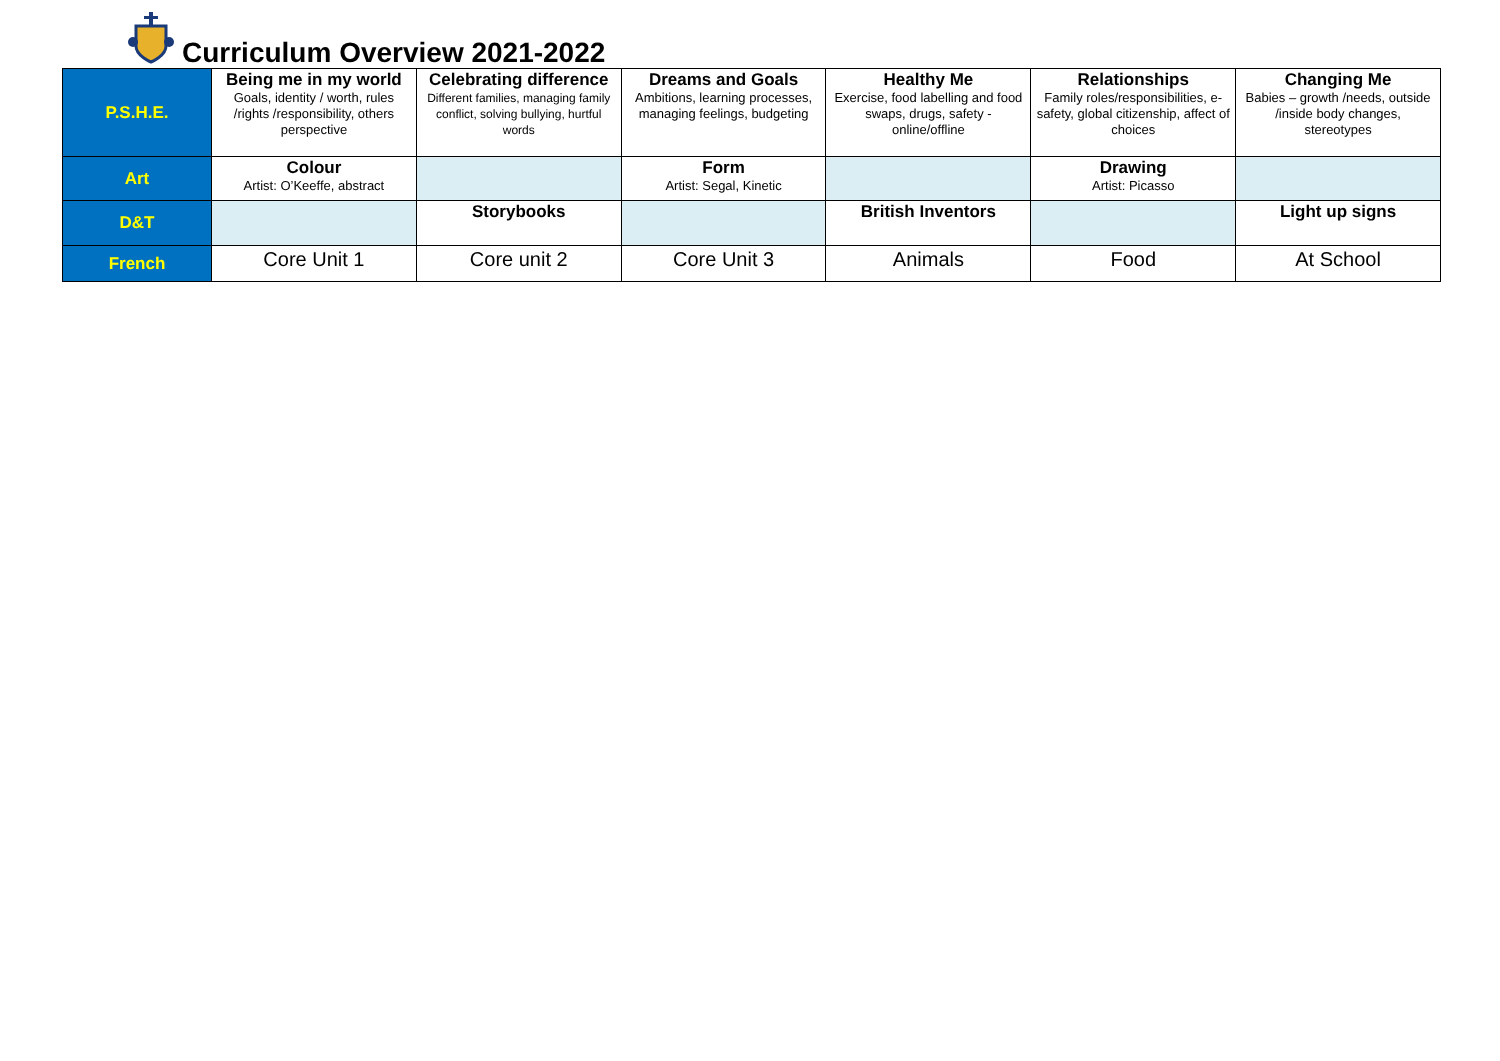Curriculum Overview 2021-2022
| P.S.H.E. | Being me in my world Goals, identity / worth, rules /rights /responsibility, others perspective | Celebrating difference Different families, managing family conflict, solving bullying, hurtful words | Dreams and Goals Ambitions, learning processes, managing feelings, budgeting | Healthy Me Exercise, food labelling and food swaps, drugs, safety - online/offline | Relationships Family roles/responsibilities, e-safety, global citizenship, affect of choices | Changing Me Babies – growth /needs, outside /inside body changes, stereotypes |
| Art | Colour Artist: O’Keeffe, abstract | | Form Artist: Segal, Kinetic | | Drawing Artist: Picasso | |
| D&T | | Storybooks | | British Inventors | | Light up signs |
| French | Core Unit 1 | Core unit 2 | Core Unit 3 | Animals | Food | At School |